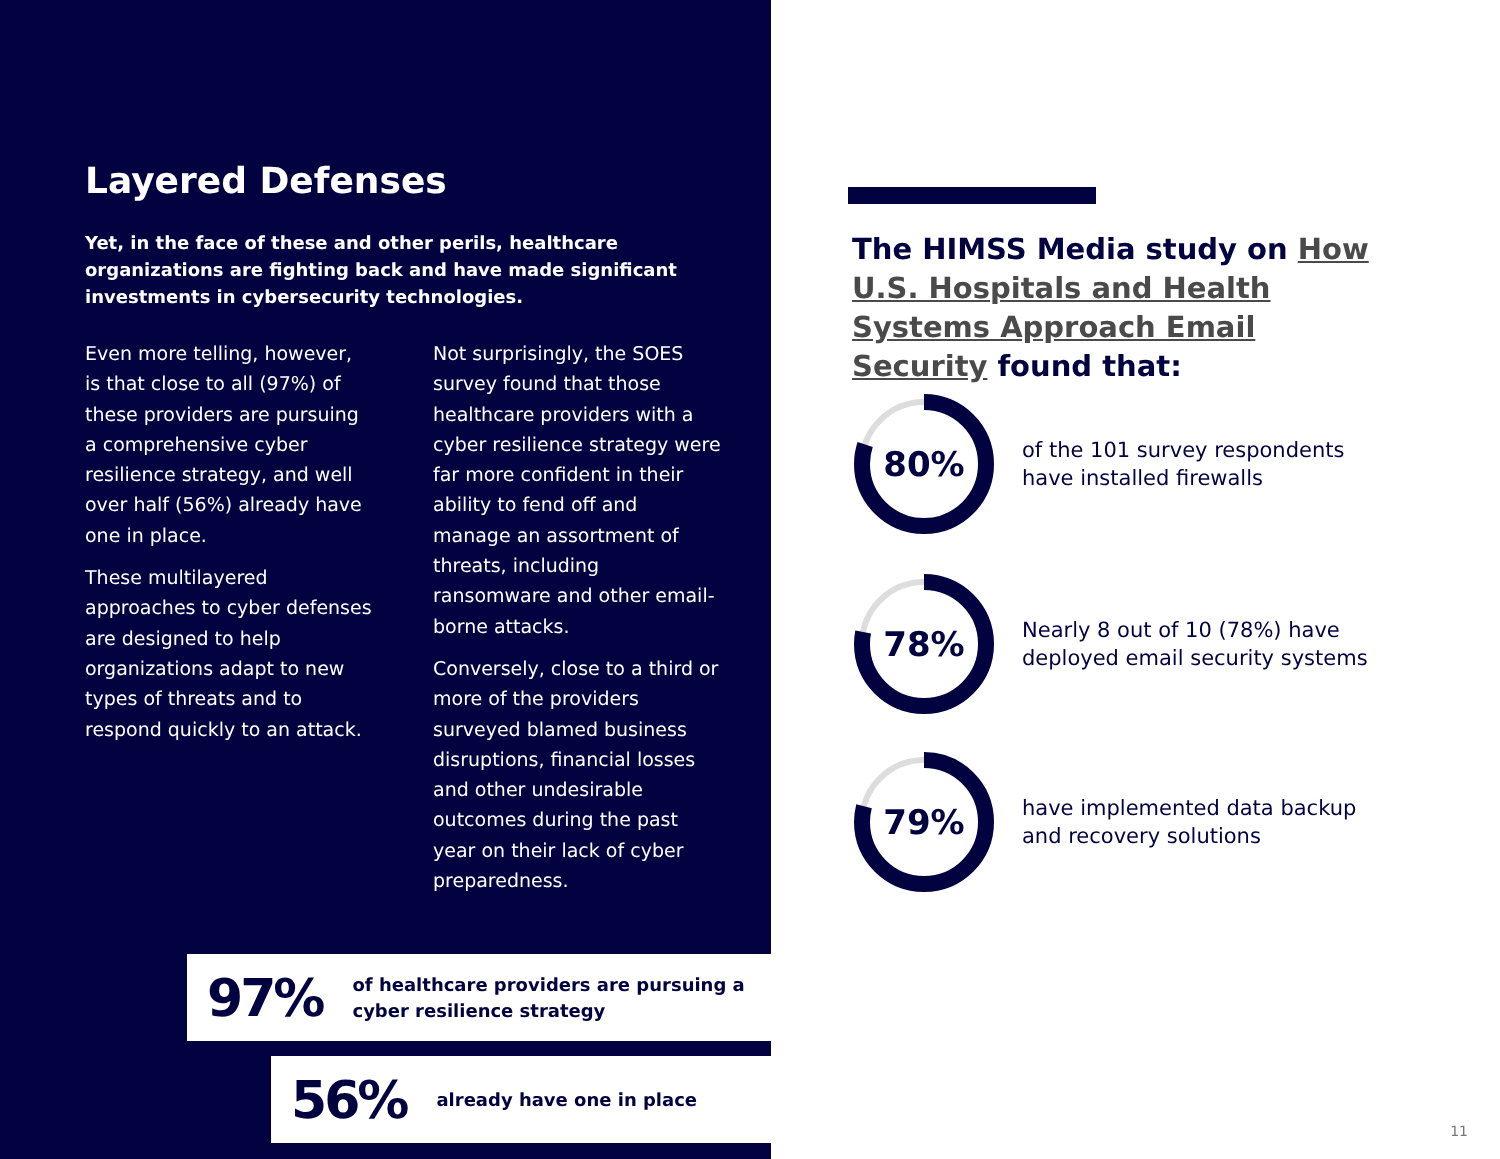Layered Defenses
Yet, in the face of these and other perils, healthcare organizations are fighting back and have made significant investments in cybersecurity technologies.
Even more telling, however, is that close to all (97%) of these providers are pursuing a comprehensive cyber resilience strategy, and well over half (56%) already have one in place.
These multilayered approaches to cyber defenses are designed to help organizations adapt to new types of threats and to respond quickly to an attack.
Not surprisingly, the SOES survey found that those healthcare providers with a cyber resilience strategy were far more confident in their ability to fend off and manage an assortment of threats, including ransomware and other email-borne attacks.
Conversely, close to a third or more of the providers surveyed blamed business disruptions, financial losses and other undesirable outcomes during the past year on their lack of cyber preparedness.
97% of healthcare providers are pursuing a
cyber resilience strategy
56% already have one in place
The HIMSS Media study on How U.S. Hospitals and Health Systems Approach Email Security found that:
80%
of the 101 survey respondents
have installed firewalls
78%
Nearly 8 out of 10 (78%) have
deployed email security systems
79%
have implemented data backup
and recovery solutions
11